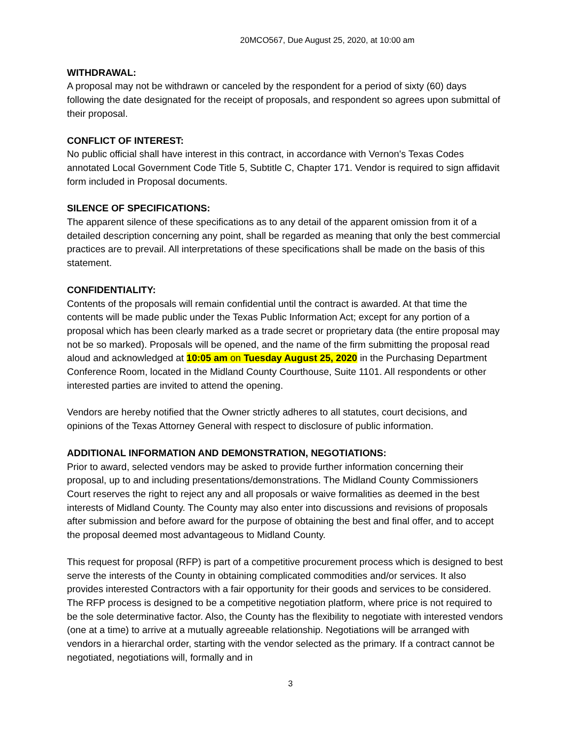20MCO567, Due August 25, 2020, at 10:00 am
WITHDRAWAL:
A proposal may not be withdrawn or canceled by the respondent for a period of sixty (60) days following the date designated for the receipt of proposals, and respondent so agrees upon submittal of their proposal.
CONFLICT OF INTEREST:
No public official shall have interest in this contract, in accordance with Vernon's Texas Codes annotated Local Government Code Title 5, Subtitle C, Chapter 171. Vendor is required to sign affidavit form included in Proposal documents.
SILENCE OF SPECIFICATIONS:
The apparent silence of these specifications as to any detail of the apparent omission from it of a detailed description concerning any point, shall be regarded as meaning that only the best commercial practices are to prevail. All interpretations of these specifications shall be made on the basis of this statement.
CONFIDENTIALITY:
Contents of the proposals will remain confidential until the contract is awarded. At that time the contents will be made public under the Texas Public Information Act; except for any portion of a proposal which has been clearly marked as a trade secret or proprietary data (the entire proposal may not be so marked). Proposals will be opened, and the name of the firm submitting the proposal read aloud and acknowledged at 10:05 am on Tuesday August 25, 2020 in the Purchasing Department Conference Room, located in the Midland County Courthouse, Suite 1101. All respondents or other interested parties are invited to attend the opening.
Vendors are hereby notified that the Owner strictly adheres to all statutes, court decisions, and opinions of the Texas Attorney General with respect to disclosure of public information.
ADDITIONAL INFORMATION AND DEMONSTRATION, NEGOTIATIONS:
Prior to award, selected vendors may be asked to provide further information concerning their proposal, up to and including presentations/demonstrations. The Midland County Commissioners Court reserves the right to reject any and all proposals or waive formalities as deemed in the best interests of Midland County. The County may also enter into discussions and revisions of proposals after submission and before award for the purpose of obtaining the best and final offer, and to accept the proposal deemed most advantageous to Midland County.
This request for proposal (RFP) is part of a competitive procurement process which is designed to best serve the interests of the County in obtaining complicated commodities and/or services. It also provides interested Contractors with a fair opportunity for their goods and services to be considered. The RFP process is designed to be a competitive negotiation platform, where price is not required to be the sole determinative factor. Also, the County has the flexibility to negotiate with interested vendors (one at a time) to arrive at a mutually agreeable relationship. Negotiations will be arranged with vendors in a hierarchal order, starting with the vendor selected as the primary. If a contract cannot be negotiated, negotiations will, formally and in
3